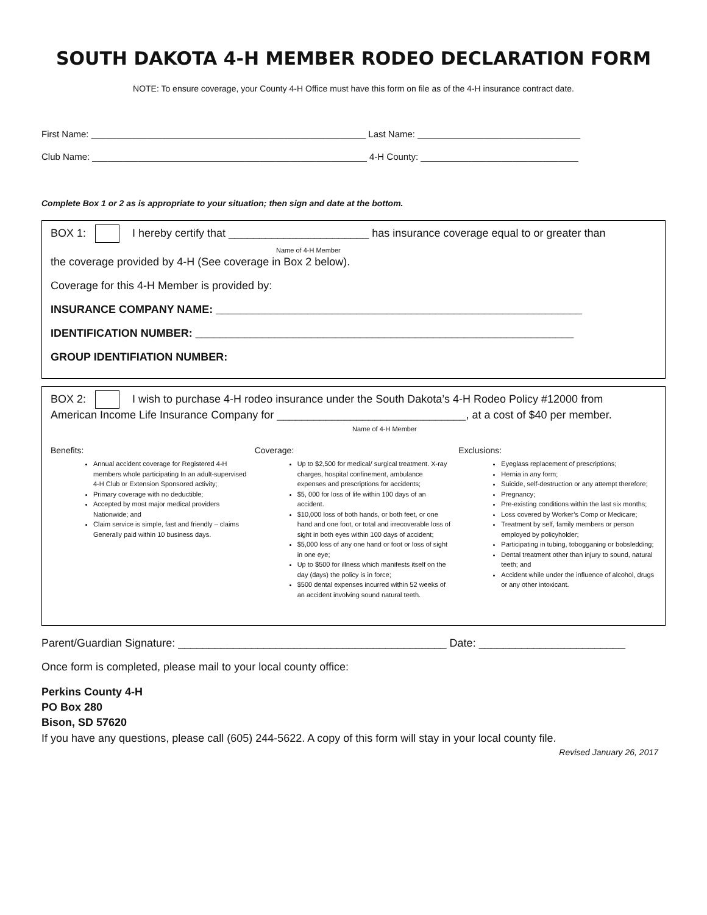SOUTH DAKOTA 4-H MEMBER RODEO DECLARATION FORM
NOTE: To ensure coverage, your County 4-H Office must have this form on file as of the 4-H insurance contract date.
First Name: ______________________________________________________ Last Name: ________________________________
Club Name: ______________________________________________________ 4-H County: _______________________________
Complete Box 1 or 2 as is appropriate to your situation; then sign and date at the bottom.
BOX 1: I hereby certify that _______________________ has insurance coverage equal to or greater than
Name of 4-H Member
the coverage provided by 4-H (See coverage in Box 2 below).
Coverage for this 4-H Member is provided by:
INSURANCE COMPANY NAME: ____________________________________________________________
IDENTIFICATION NUMBER: ______________________________________________________________
GROUP IDENTIFIATION NUMBER:
BOX 2: I wish to purchase 4-H rodeo insurance under the South Dakota’s 4-H Rodeo Policy #12000 from
American Income Life Insurance Company for _______________________________, at a cost of $40 per member.
Name of 4-H Member
Benefits:
Annual accident coverage for Registered 4-H members whole participating In an adult-supervised 4-H Club or Extension Sponsored activity;
Primary coverage with no deductible;
Accepted by most major medical providers Nationwide; and
Claim service is simple, fast and friendly – claims Generally paid within 10 business days.
Coverage:
Up to $2,500 for medical/ surgical treatment. X-ray charges, hospital confinement, ambulance expenses and prescriptions for accidents;
$5, 000 for loss of life within 100 days of an accident.
$10,000 loss of both hands, or both feet, or one hand and one foot, or total and irrecoverable loss of sight in both eyes within 100 days of accident;
$5,000 loss of any one hand or foot or loss of sight in one eye;
Up to $500 for illness which manifests itself on the day (days) the policy is in force;
$500 dental expenses incurred within 52 weeks of an accident involving sound natural teeth.
Exclusions:
Eyeglass replacement of prescriptions;
Hernia in any form;
Suicide, self-destruction or any attempt therefore;
Pregnancy;
Pre-existing conditions within the last six months;
Loss covered by Worker’s Comp or Medicare;
Treatment by self, family members or person employed by policyholder;
Participating in tubing, tobogganing or bobsledding;
Dental treatment other than injury to sound, natural teeth; and
Accident while under the influence of alcohol, drugs or any other intoxicant.
Parent/Guardian Signature: ____________________________________________ Date: ________________________
Once form is completed, please mail to your local county office:
Perkins County 4-H
PO Box 280
Bison, SD 57620
If you have any questions, please call (605) 244-5622. A copy of this form will stay in your local county file.
Revised January 26, 2017